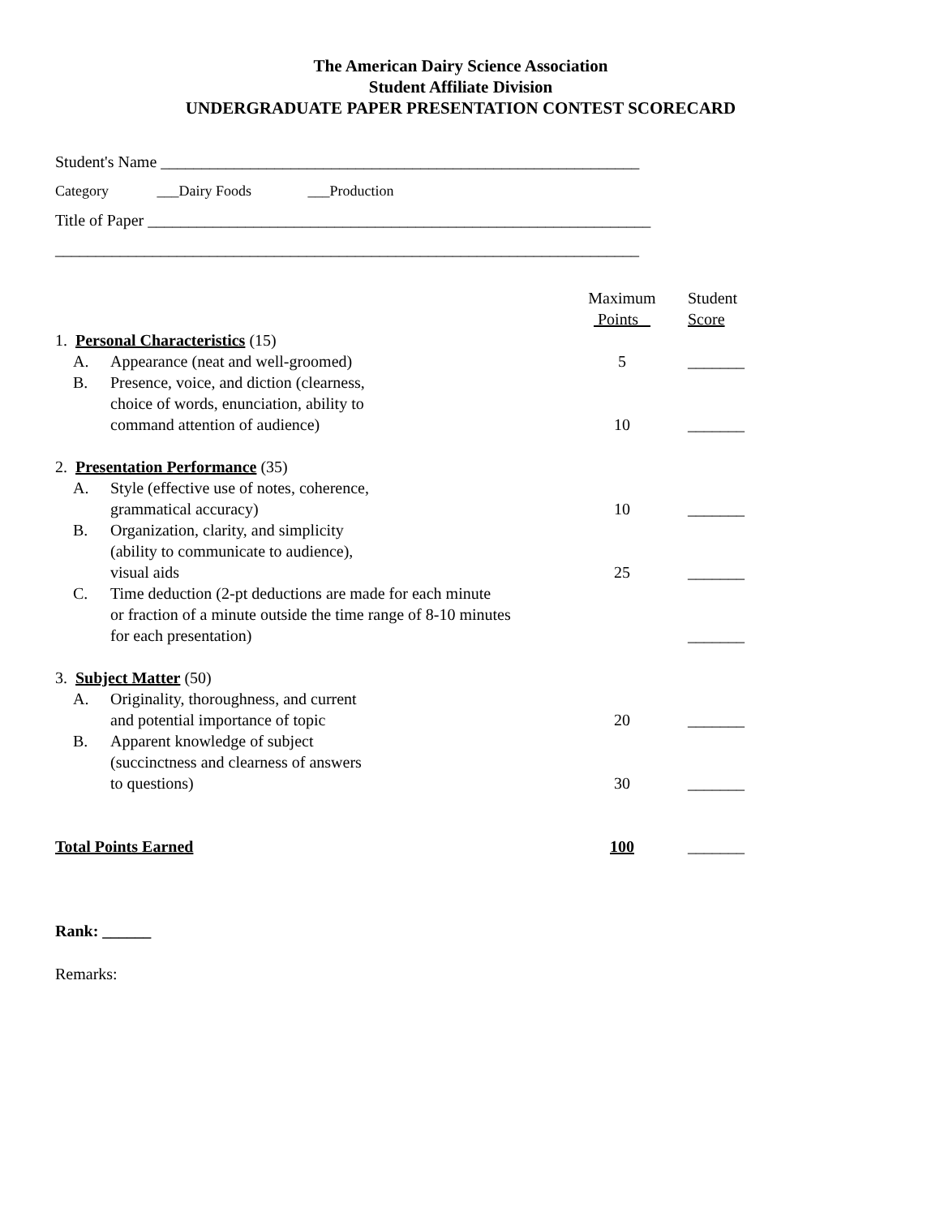The American Dairy Science Association
Student Affiliate Division
UNDERGRADUATE PAPER PRESENTATION CONTEST SCORECARD
Student's Name ___________________________________________________________
Category ___Dairy Foods ___Production
Title of Paper ______________________________________________________________
________________________________________________________________________
| | | | Maximum Points | Student Score |
| 1. Personal Characteristics (15) | | | | |
| | A. | Appearance (neat and well-groomed) | 5 | _______ |
| | B. | Presence, voice, and diction (clearness, choice of words, enunciation, ability to command attention of audience) | 10 | _______ |
| 2. Presentation Performance (35) | | | | |
| | A. | Style (effective use of notes, coherence, grammatical accuracy) | 10 | _______ |
| | B. | Organization, clarity, and simplicity (ability to communicate to audience), visual aids | 25 | _______ |
| | C. | Time deduction (2-pt deductions are made for each minute or fraction of a minute outside the time range of 8-10 minutes for each presentation) | | _______ |
| 3. Subject Matter (50) | | | | |
| | A. | Originality, thoroughness, and current and potential importance of topic | 20 | _______ |
| | B. | Apparent knowledge of subject (succinctness and clearness of answers to questions) | 30 | _______ |
| Total Points Earned | | | 100 | _______ |
Rank: ______
Remarks: